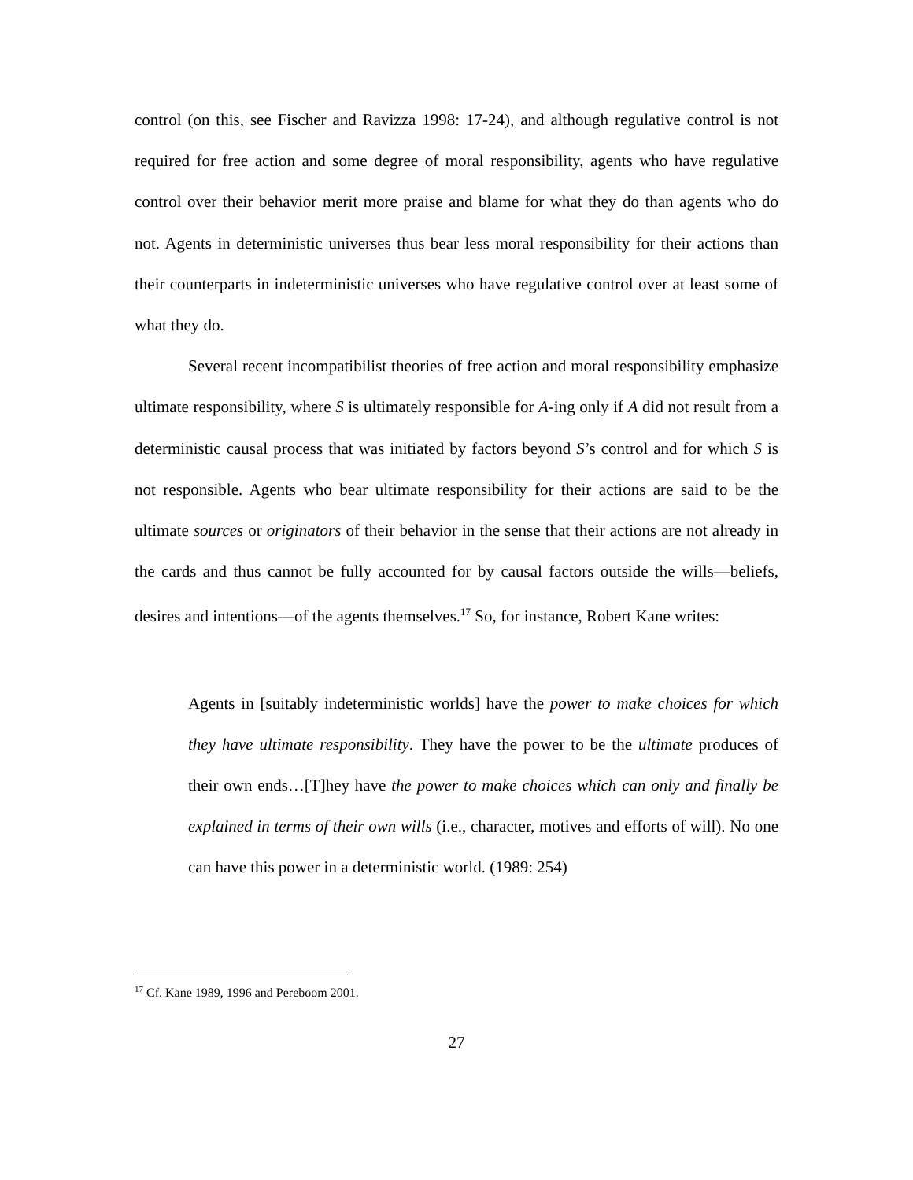control (on this, see Fischer and Ravizza 1998: 17-24), and although regulative control is not required for free action and some degree of moral responsibility, agents who have regulative control over their behavior merit more praise and blame for what they do than agents who do not. Agents in deterministic universes thus bear less moral responsibility for their actions than their counterparts in indeterministic universes who have regulative control over at least some of what they do.
Several recent incompatibilist theories of free action and moral responsibility emphasize ultimate responsibility, where S is ultimately responsible for A-ing only if A did not result from a deterministic causal process that was initiated by factors beyond S’s control and for which S is not responsible. Agents who bear ultimate responsibility for their actions are said to be the ultimate sources or originators of their behavior in the sense that their actions are not already in the cards and thus cannot be fully accounted for by causal factors outside the wills—beliefs, desires and intentions—of the agents themselves.<sup>17</sup> So, for instance, Robert Kane writes:
Agents in [suitably indeterministic worlds] have the power to make choices for which they have ultimate responsibility. They have the power to be the ultimate produces of their own ends…[T]hey have the power to make choices which can only and finally be explained in terms of their own wills (i.e., character, motives and efforts of will). No one can have this power in a deterministic world. (1989: 254)
<sup>17</sup> Cf. Kane 1989, 1996 and Pereboom 2001.
27